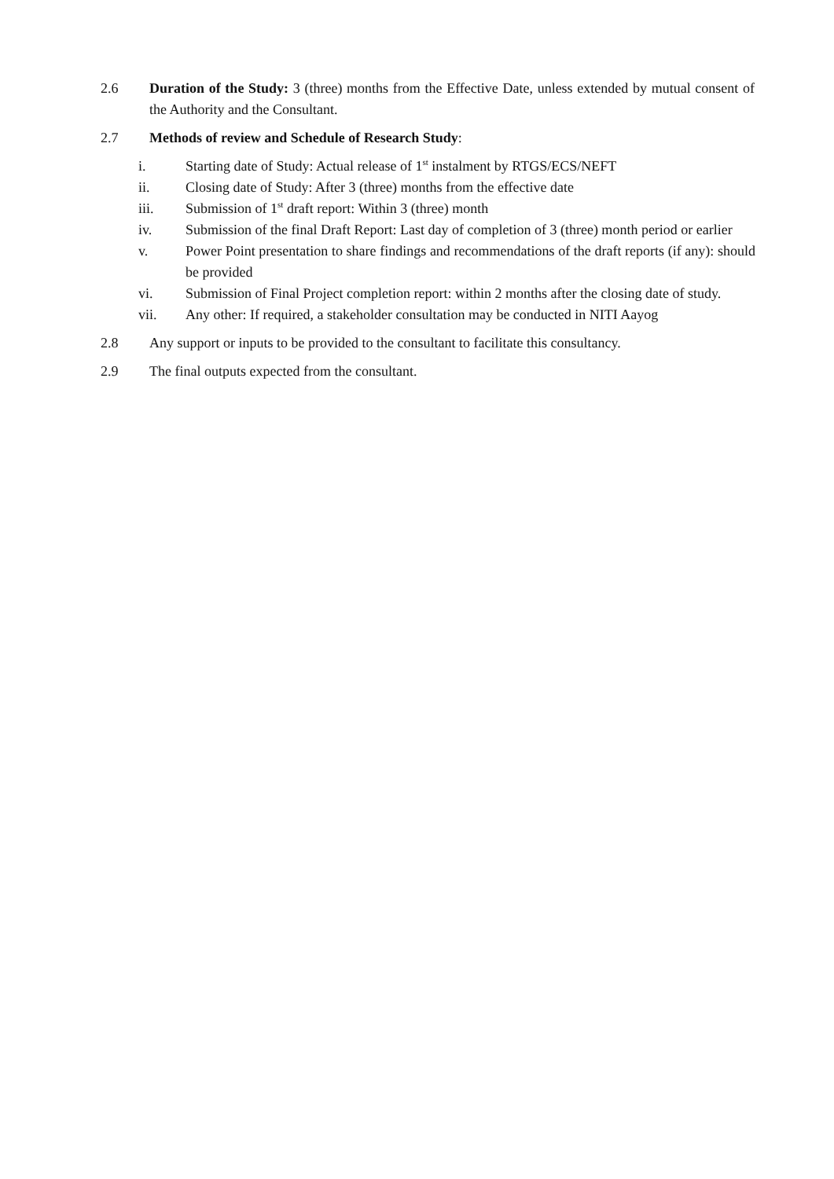2.6 Duration of the Study: 3 (three) months from the Effective Date, unless extended by mutual consent of the Authority and the Consultant.
2.7 Methods of review and Schedule of Research Study:
i. Starting date of Study: Actual release of 1<sup>st</sup> instalment by RTGS/ECS/NEFT
ii. Closing date of Study: After 3 (three) months from the effective date
iii. Submission of 1<sup>st</sup> draft report: Within 3 (three) month
iv. Submission of the final Draft Report: Last day of completion of 3 (three) month period or earlier
v. Power Point presentation to share findings and recommendations of the draft reports (if any): should be provided
vi. Submission of Final Project completion report: within 2 months after the closing date of study.
vii. Any other: If required, a stakeholder consultation may be conducted in NITI Aayog
2.8 Any support or inputs to be provided to the consultant to facilitate this consultancy.
2.9 The final outputs expected from the consultant.